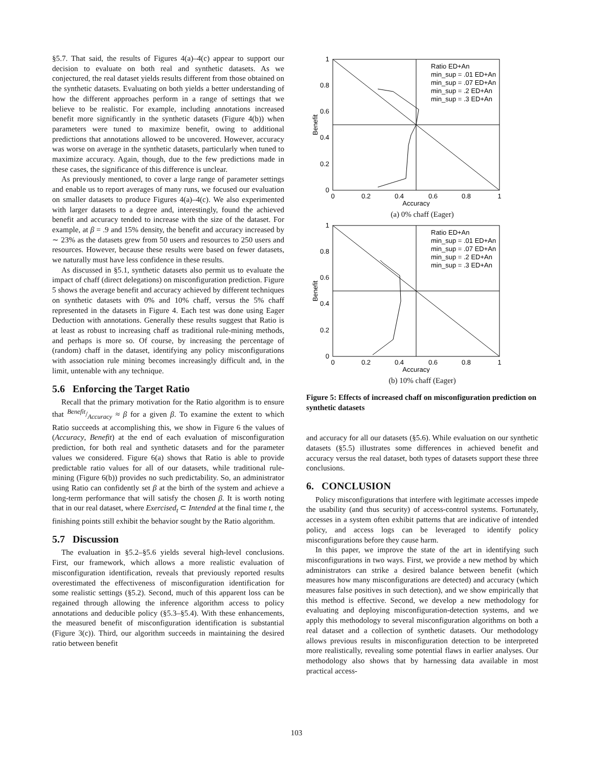§5.7. That said, the results of Figures 4(a)–4(c) appear to support our decision to evaluate on both real and synthetic datasets. As we conjectured, the real dataset yields results different from those obtained on the synthetic datasets. Evaluating on both yields a better understanding of how the different approaches perform in a range of settings that we believe to be realistic. For example, including annotations increased benefit more significantly in the synthetic datasets (Figure 4(b)) when parameters were tuned to maximize benefit, owing to additional predictions that annotations allowed to be uncovered. However, accuracy was worse on average in the synthetic datasets, particularly when tuned to maximize accuracy. Again, though, due to the few predictions made in these cases, the significance of this difference is unclear.
As previously mentioned, to cover a large range of parameter settings and enable us to report averages of many runs, we focused our evaluation on smaller datasets to produce Figures 4(a)–4(c). We also experimented with larger datasets to a degree and, interestingly, found the achieved benefit and accuracy tended to increase with the size of the dataset. For example, at β = .9 and 15% density, the benefit and accuracy increased by ∼ 23% as the datasets grew from 50 users and resources to 250 users and resources. However, because these results were based on fewer datasets, we naturally must have less confidence in these results.
As discussed in §5.1, synthetic datasets also permit us to evaluate the impact of chaff (direct delegations) on misconfiguration prediction. Figure 5 shows the average benefit and accuracy achieved by different techniques on synthetic datasets with 0% and 10% chaff, versus the 5% chaff represented in the datasets in Figure 4. Each test was done using Eager Deduction with annotations. Generally these results suggest that Ratio is at least as robust to increasing chaff as traditional rule-mining methods, and perhaps is more so. Of course, by increasing the percentage of (random) chaff in the dataset, identifying any policy misconfigurations with association rule mining becomes increasingly difficult and, in the limit, untenable with any technique.
5.6 Enforcing the Target Ratio
Recall that the primary motivation for the Ratio algorithm is to ensure that Benefit/Accuracy ≈ β for a given β. To examine the extent to which Ratio succeeds at accomplishing this, we show in Figure 6 the values of (Accuracy, Benefit) at the end of each evaluation of misconfiguration prediction, for both real and synthetic datasets and for the parameter values we considered. Figure 6(a) shows that Ratio is able to provide predictable ratio values for all of our datasets, while traditional rule-mining (Figure 6(b)) provides no such predictability. So, an administrator using Ratio can confidently set β at the birth of the system and achieve a long-term performance that will satisfy the chosen β. It is worth noting that in our real dataset, where Exercised<sub>t</sub> ⊂ Intended at the final time t, the finishing points still exhibit the behavior sought by the Ratio algorithm.
5.7 Discussion
The evaluation in §5.2–§5.6 yields several high-level conclusions. First, our framework, which allows a more realistic evaluation of misconfiguration identification, reveals that previously reported results overestimated the effectiveness of misconfiguration identification for some realistic settings (§5.2). Second, much of this apparent loss can be regained through allowing the inference algorithm access to policy annotations and deducible policy (§5.3–§5.4). With these enhancements, the measured benefit of misconfiguration identification is substantial (Figure 3(c)). Third, our algorithm succeeds in maintaining the desired ratio between benefit
1
0.8
0.6
0.4
0.2
0
0
0.2
0.4
0.6
0.8
1
Accuracy
Benefit
Ratio ED+An
min_sup = .01 ED+An
min_sup = .07 ED+An
min_sup = .2 ED+An
min_sup = .3 ED+An
(a) 0% chaff (Eager)
1
0.8
0.6
0.4
0.2
0
0
0.2
0.4
0.6
0.8
1
Accuracy
Benefit
Ratio ED+An
min_sup = .01 ED+An
min_sup = .07 ED+An
min_sup = .2 ED+An
min_sup = .3 ED+An
(b) 10% chaff (Eager)
Figure 5: Effects of increased chaff on misconfiguration prediction on synthetic datasets
and accuracy for all our datasets (§5.6). While evaluation on our synthetic datasets (§5.5) illustrates some differences in achieved benefit and accuracy versus the real dataset, both types of datasets support these three conclusions.
6. CONCLUSION
Policy misconfigurations that interfere with legitimate accesses impede the usability (and thus security) of access-control systems. Fortunately, accesses in a system often exhibit patterns that are indicative of intended policy, and access logs can be leveraged to identify policy misconfigurations before they cause harm.
In this paper, we improve the state of the art in identifying such misconfigurations in two ways. First, we provide a new method by which administrators can strike a desired balance between benefit (which measures how many misconfigurations are detected) and accuracy (which measures false positives in such detection), and we show empirically that this method is effective. Second, we develop a new methodology for evaluating and deploying misconfiguration-detection systems, and we apply this methodology to several misconfiguration algorithms on both a real dataset and a collection of synthetic datasets. Our methodology allows previous results in misconfiguration detection to be interpreted more realistically, revealing some potential flaws in earlier analyses. Our methodology also shows that by harnessing data available in most practical access-
103